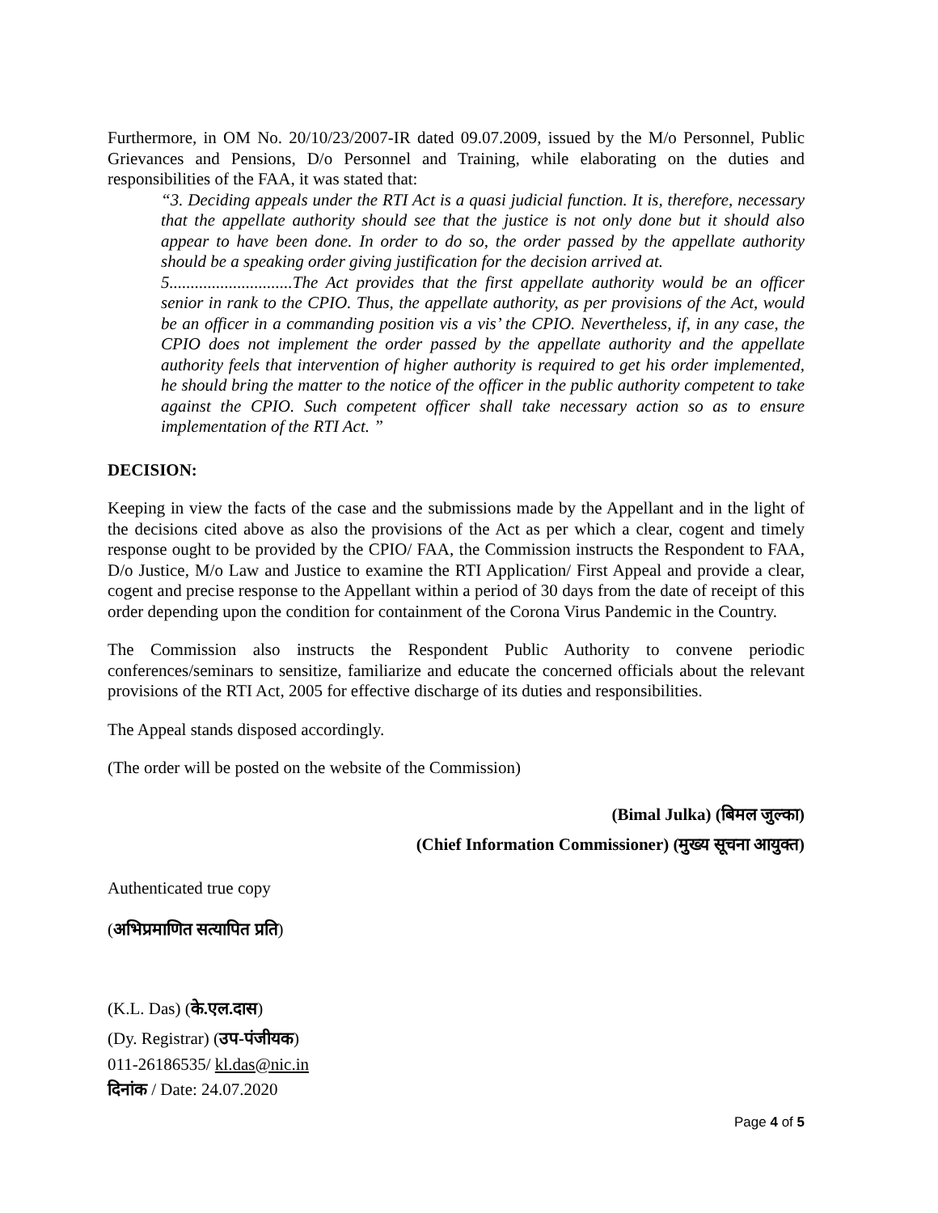Furthermore, in OM No. 20/10/23/2007-IR dated 09.07.2009, issued by the M/o Personnel, Public Grievances and Pensions, D/o Personnel and Training, while elaborating on the duties and responsibilities of the FAA, it was stated that:
“3. Deciding appeals under the RTI Act is a quasi judicial function. It is, therefore, necessary that the appellate authority should see that the justice is not only done but it should also appear to have been done. In order to do so, the order passed by the appellate authority should be a speaking order giving justification for the decision arrived at.
5.............................The Act provides that the first appellate authority would be an officer senior in rank to the CPIO. Thus, the appellate authority, as per provisions of the Act, would be an officer in a commanding position vis a vis’ the CPIO. Nevertheless, if, in any case, the CPIO does not implement the order passed by the appellate authority and the appellate authority feels that intervention of higher authority is required to get his order implemented, he should bring the matter to the notice of the officer in the public authority competent to take against the CPIO. Such competent officer shall take necessary action so as to ensure implementation of the RTI Act. ”
DECISION:
Keeping in view the facts of the case and the submissions made by the Appellant and in the light of the decisions cited above as also the provisions of the Act as per which a clear, cogent and timely response ought to be provided by the CPIO/ FAA, the Commission instructs the Respondent to FAA, D/o Justice, M/o Law and Justice to examine the RTI Application/ First Appeal and provide a clear, cogent and precise response to the Appellant within a period of 30 days from the date of receipt of this order depending upon the condition for containment of the Corona Virus Pandemic in the Country.
The Commission also instructs the Respondent Public Authority to convene periodic conferences/seminars to sensitize, familiarize and educate the concerned officials about the relevant provisions of the RTI Act, 2005 for effective discharge of its duties and responsibilities.
The Appeal stands disposed accordingly.
(The order will be posted on the website of the Commission)
(Bimal Julka) (बिमल जुल्का)
(Chief Information Commissioner) (मुख्य सूचना आयुक्त)
Authenticated true copy
(अभिप्रमाणित सत्यापित प्रति)
(K.L. Das) (के.एल.दास)
(Dy. Registrar) (उप-पंजीयक)
011-26186535/ kl.das@nic.in
दिनांक / Date: 24.07.2020
Page 4 of 5